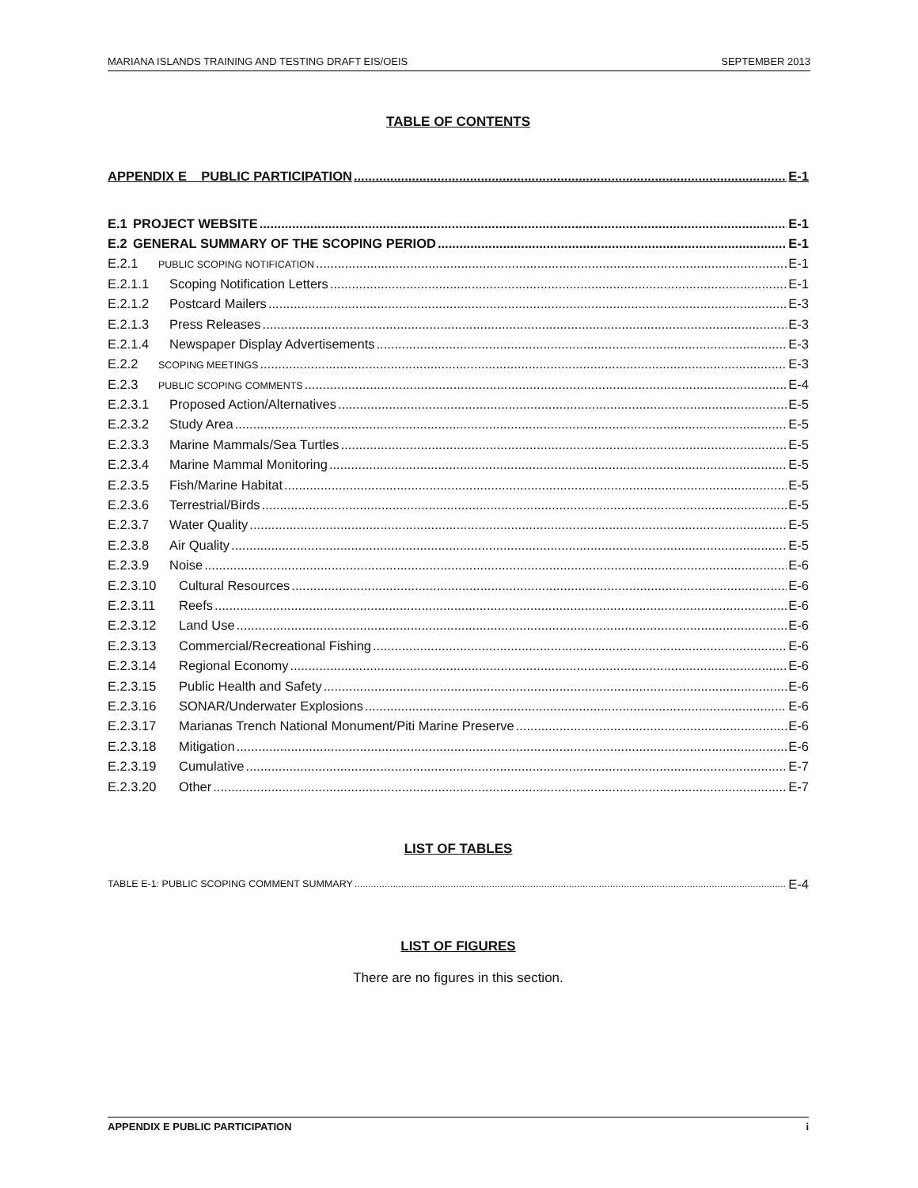MARIANA ISLANDS TRAINING AND TESTING DRAFT EIS/OEIS SEPTEMBER 2013
TABLE OF CONTENTS
APPENDIX E PUBLIC PARTICIPATION E-1
E.1 PROJECT WEBSITE E-1
E.2 GENERAL SUMMARY OF THE SCOPING PERIOD E-1
E.2.1 PUBLIC SCOPING NOTIFICATION E-1
E.2.1.1 Scoping Notification Letters E-1
E.2.1.2 Postcard Mailers E-3
E.2.1.3 Press Releases E-3
E.2.1.4 Newspaper Display Advertisements E-3
E.2.2 SCOPING MEETINGS E-3
E.2.3 PUBLIC SCOPING COMMENTS E-4
E.2.3.1 Proposed Action/Alternatives E-5
E.2.3.2 Study Area E-5
E.2.3.3 Marine Mammals/Sea Turtles E-5
E.2.3.4 Marine Mammal Monitoring E-5
E.2.3.5 Fish/Marine Habitat E-5
E.2.3.6 Terrestrial/Birds E-5
E.2.3.7 Water Quality E-5
E.2.3.8 Air Quality E-5
E.2.3.9 Noise E-6
E.2.3.10 Cultural Resources E-6
E.2.3.11 Reefs E-6
E.2.3.12 Land Use E-6
E.2.3.13 Commercial/Recreational Fishing E-6
E.2.3.14 Regional Economy E-6
E.2.3.15 Public Health and Safety E-6
E.2.3.16 SONAR/Underwater Explosions E-6
E.2.3.17 Marianas Trench National Monument/Piti Marine Preserve E-6
E.2.3.18 Mitigation E-6
E.2.3.19 Cumulative E-7
E.2.3.20 Other E-7
LIST OF TABLES
TABLE E-1: PUBLIC SCOPING COMMENT SUMMARY E-4
LIST OF FIGURES
There are no figures in this section.
APPENDIX E PUBLIC PARTICIPATION i